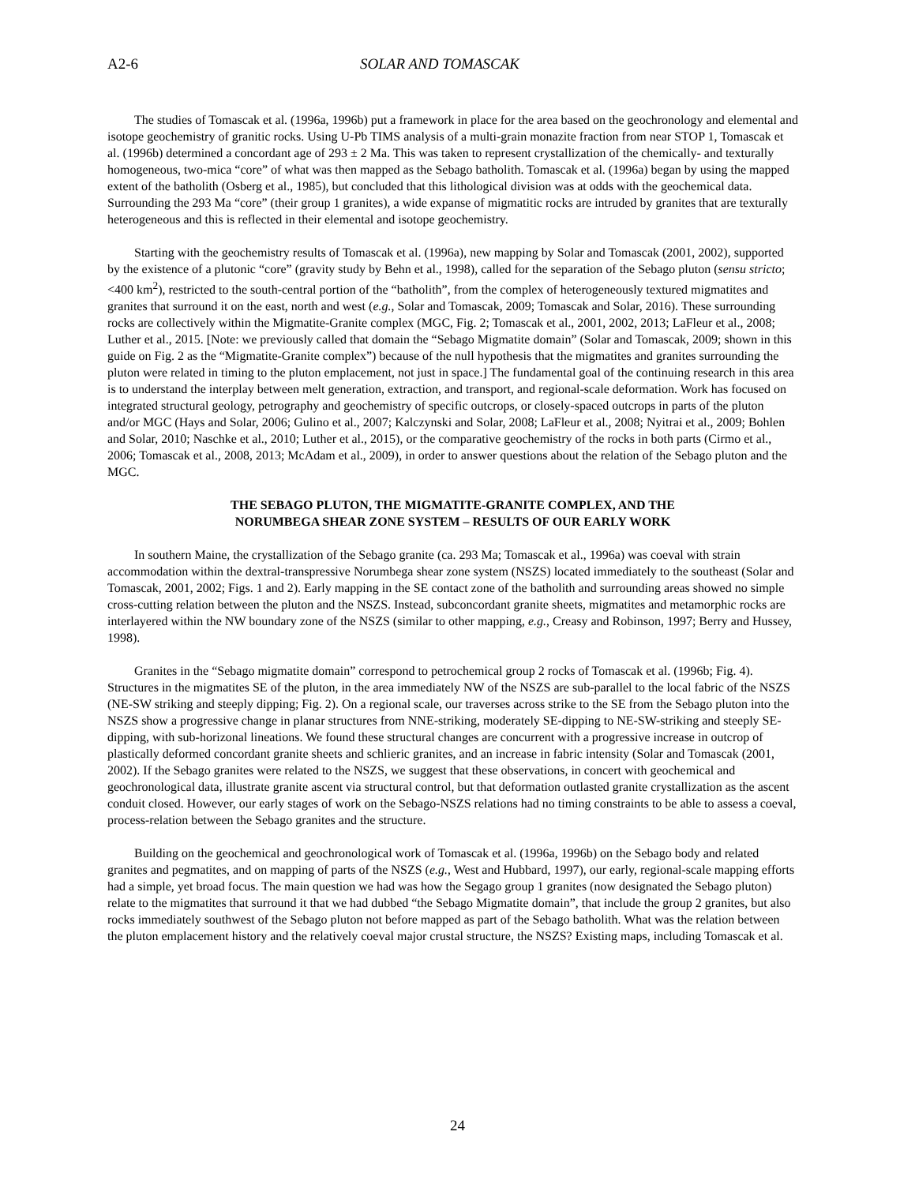A2-6 SOLAR AND TOMASCAK
The studies of Tomascak et al. (1996a, 1996b) put a framework in place for the area based on the geochronology and elemental and isotope geochemistry of granitic rocks. Using U-Pb TIMS analysis of a multi-grain monazite fraction from near STOP 1, Tomascak et al. (1996b) determined a concordant age of 293 ± 2 Ma. This was taken to represent crystallization of the chemically- and texturally homogeneous, two-mica “core” of what was then mapped as the Sebago batholith. Tomascak et al. (1996a) began by using the mapped extent of the batholith (Osberg et al., 1985), but concluded that this lithological division was at odds with the geochemical data. Surrounding the 293 Ma “core” (their group 1 granites), a wide expanse of migmatitic rocks are intruded by granites that are texturally heterogeneous and this is reflected in their elemental and isotope geochemistry.
Starting with the geochemistry results of Tomascak et al. (1996a), new mapping by Solar and Tomascak (2001, 2002), supported by the existence of a plutonic “core” (gravity study by Behn et al., 1998), called for the separation of the Sebago pluton (sensu stricto; <400 km<sup>2</sup>), restricted to the south-central portion of the “batholith”, from the complex of heterogeneously textured migmatites and granites that surround it on the east, north and west (e.g., Solar and Tomascak, 2009; Tomascak and Solar, 2016). These surrounding rocks are collectively within the Migmatite-Granite complex (MGC, Fig. 2; Tomascak et al., 2001, 2002, 2013; LaFleur et al., 2008; Luther et al., 2015. [Note: we previously called that domain the “Sebago Migmatite domain” (Solar and Tomascak, 2009; shown in this guide on Fig. 2 as the “Migmatite-Granite complex”) because of the null hypothesis that the migmatites and granites surrounding the pluton were related in timing to the pluton emplacement, not just in space.] The fundamental goal of the continuing research in this area is to understand the interplay between melt generation, extraction, and transport, and regional-scale deformation. Work has focused on integrated structural geology, petrography and geochemistry of specific outcrops, or closely-spaced outcrops in parts of the pluton and/or MGC (Hays and Solar, 2006; Gulino et al., 2007; Kalczynski and Solar, 2008; LaFleur et al., 2008; Nyitrai et al., 2009; Bohlen and Solar, 2010; Naschke et al., 2010; Luther et al., 2015), or the comparative geochemistry of the rocks in both parts (Cirmo et al., 2006; Tomascak et al., 2008, 2013; McAdam et al., 2009), in order to answer questions about the relation of the Sebago pluton and the MGC.
THE SEBAGO PLUTON, THE MIGMATITE-GRANITE COMPLEX, AND THE
NORUMBEGA SHEAR ZONE SYSTEM – RESULTS OF OUR EARLY WORK
In southern Maine, the crystallization of the Sebago granite (ca. 293 Ma; Tomascak et al., 1996a) was coeval with strain accommodation within the dextral-transpressive Norumbega shear zone system (NSZS) located immediately to the southeast (Solar and Tomascak, 2001, 2002; Figs. 1 and 2). Early mapping in the SE contact zone of the batholith and surrounding areas showed no simple cross-cutting relation between the pluton and the NSZS. Instead, subconcordant granite sheets, migmatites and metamorphic rocks are interlayered within the NW boundary zone of the NSZS (similar to other mapping, e.g., Creasy and Robinson, 1997; Berry and Hussey, 1998).
Granites in the “Sebago migmatite domain” correspond to petrochemical group 2 rocks of Tomascak et al. (1996b; Fig. 4). Structures in the migmatites SE of the pluton, in the area immediately NW of the NSZS are sub-parallel to the local fabric of the NSZS (NE-SW striking and steeply dipping; Fig. 2). On a regional scale, our traverses across strike to the SE from the Sebago pluton into the NSZS show a progressive change in planar structures from NNE-striking, moderately SE-dipping to NE-SW-striking and steeply SE-dipping, with sub-horizonal lineations. We found these structural changes are concurrent with a progressive increase in outcrop of plastically deformed concordant granite sheets and schlieric granites, and an increase in fabric intensity (Solar and Tomascak (2001, 2002). If the Sebago granites were related to the NSZS, we suggest that these observations, in concert with geochemical and geochronological data, illustrate granite ascent via structural control, but that deformation outlasted granite crystallization as the ascent conduit closed. However, our early stages of work on the Sebago-NSZS relations had no timing constraints to be able to assess a coeval, process-relation between the Sebago granites and the structure.
Building on the geochemical and geochronological work of Tomascak et al. (1996a, 1996b) on the Sebago body and related granites and pegmatites, and on mapping of parts of the NSZS (e.g., West and Hubbard, 1997), our early, regional-scale mapping efforts had a simple, yet broad focus. The main question we had was how the Segago group 1 granites (now designated the Sebago pluton) relate to the migmatites that surround it that we had dubbed “the Sebago Migmatite domain”, that include the group 2 granites, but also rocks immediately southwest of the Sebago pluton not before mapped as part of the Sebago batholith. What was the relation between the pluton emplacement history and the relatively coeval major crustal structure, the NSZS? Existing maps, including Tomascak et al.
24